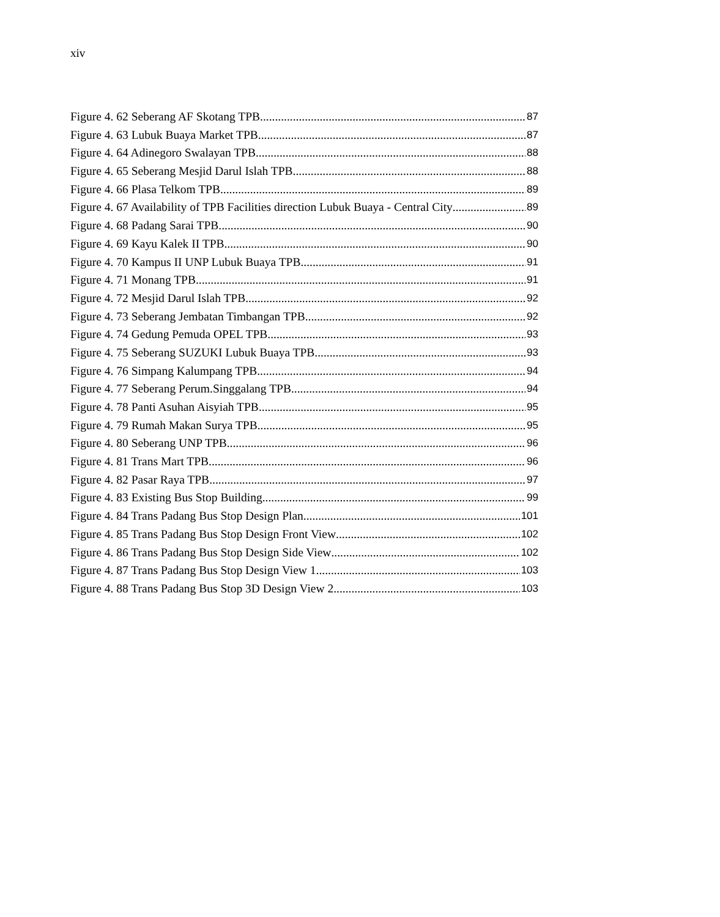xiv
Figure 4. 62 Seberang AF Skotang TPB 87
Figure 4. 63 Lubuk Buaya Market TPB 87
Figure 4. 64 Adinegoro Swalayan TPB 88
Figure 4. 65 Seberang Mesjid Darul Islah TPB 88
Figure 4. 66 Plasa Telkom TPB 89
Figure 4. 67 Availability of TPB Facilities direction Lubuk Buaya - Central City 89
Figure 4. 68 Padang Sarai TPB 90
Figure 4. 69 Kayu Kalek II TPB 90
Figure 4. 70 Kampus II UNP Lubuk Buaya TPB 91
Figure 4. 71 Monang TPB 91
Figure 4. 72 Mesjid Darul Islah TPB 92
Figure 4. 73 Seberang Jembatan Timbangan TPB 92
Figure 4. 74 Gedung Pemuda OPEL TPB 93
Figure 4. 75 Seberang SUZUKI Lubuk Buaya TPB 93
Figure 4. 76 Simpang Kalumpang TPB 94
Figure 4. 77 Seberang Perum.Singgalang TPB 94
Figure 4. 78 Panti Asuhan Aisyiah TPB 95
Figure 4. 79 Rumah Makan Surya TPB 95
Figure 4. 80 Seberang UNP TPB 96
Figure 4. 81 Trans Mart TPB 96
Figure 4. 82 Pasar Raya TPB 97
Figure 4. 83 Existing Bus Stop Building 99
Figure 4. 84 Trans Padang Bus Stop Design Plan 101
Figure 4. 85 Trans Padang Bus Stop Design Front View 102
Figure 4. 86 Trans Padang Bus Stop Design Side View 102
Figure 4. 87 Trans Padang Bus Stop Design View 1 103
Figure 4. 88 Trans Padang Bus Stop 3D Design View 2 103